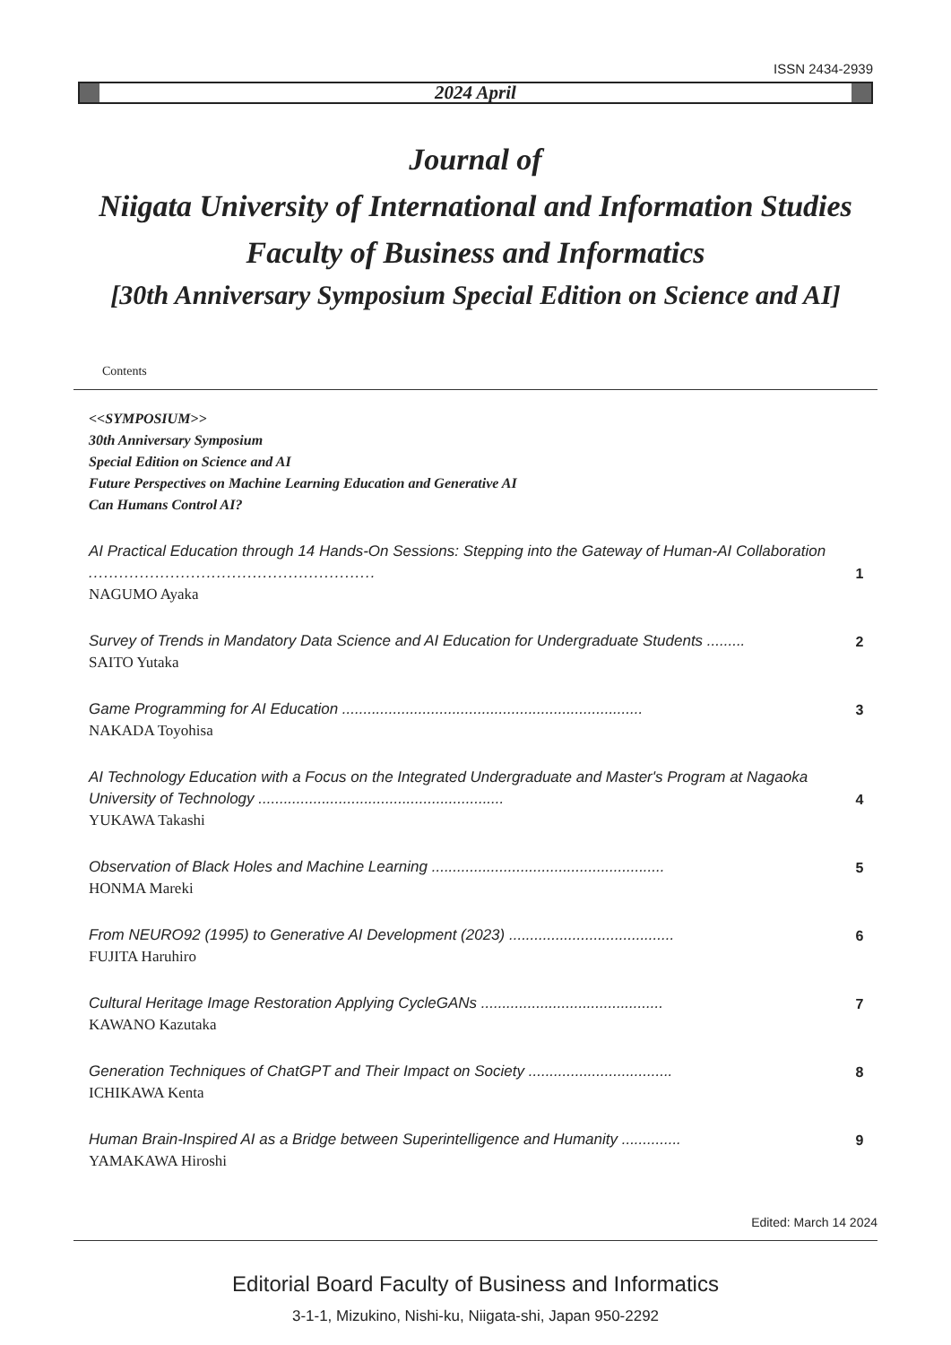ISSN 2434-2939
2024 April
Journal of
Niigata University of International and Information Studies
Faculty of Business and Informatics
[30th Anniversary Symposium Special Edition on Science and AI]
Contents
<<SYMPOSIUM>>
30th Anniversary Symposium
Special Edition on Science and AI
Future Perspectives on Machine Learning Education and Generative AI
Can Humans Control AI?
AI Practical Education through 14 Hands-On Sessions: Stepping into the Gateway of Human-AI Collaboration ........................................................
NAGUMO Ayaka
1
Survey of Trends in Mandatory Data Science and AI Education for Undergraduate Students .........
SAITO Yutaka
2
Game Programming for AI Education .......................................................................
NAKADA Toyohisa
3
AI Technology Education with a Focus on the Integrated Undergraduate and Master's Program at Nagaoka University of Technology ..........................................................
YUKAWA Takashi
4
Observation of Black Holes and Machine Learning .......................................................
HONMA Mareki
5
From NEURO92 (1995) to Generative AI Development (2023) .......................................
FUJITA Haruhiro
6
Cultural Heritage Image Restoration Applying CycleGANs ...........................................
KAWANO Kazutaka
7
Generation Techniques of ChatGPT and Their Impact on Society ..................................
ICHIKAWA Kenta
8
Human Brain-Inspired AI as a Bridge between Superintelligence and Humanity ..............
YAMAKAWA Hiroshi
9
Edited: March 14 2024
Editorial Board Faculty of Business and Informatics
3-1-1, Mizukino, Nishi-ku, Niigata-shi, Japan 950-2292